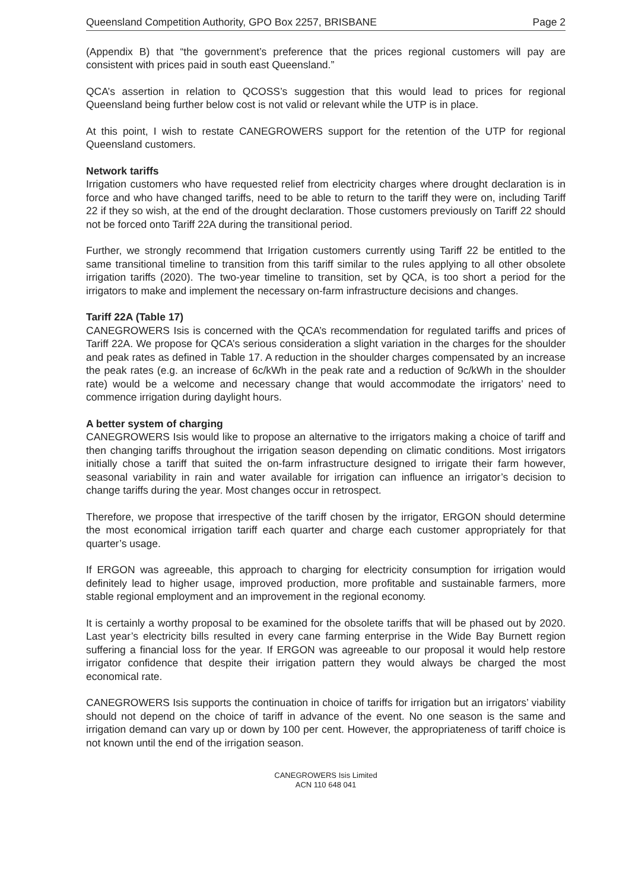Queensland Competition Authority, GPO Box 2257, BRISBANE Page 2
(Appendix B) that “the government’s preference that the prices regional customers will pay are consistent with prices paid in south east Queensland.”
QCA’s assertion in relation to QCOSS’s suggestion that this would lead to prices for regional Queensland being further below cost is not valid or relevant while the UTP is in place.
At this point, I wish to restate CANEGROWERS support for the retention of the UTP for regional Queensland customers.
Network tariffs
Irrigation customers who have requested relief from electricity charges where drought declaration is in force and who have changed tariffs, need to be able to return to the tariff they were on, including Tariff 22 if they so wish, at the end of the drought declaration. Those customers previously on Tariff 22 should not be forced onto Tariff 22A during the transitional period.
Further, we strongly recommend that Irrigation customers currently using Tariff 22 be entitled to the same transitional timeline to transition from this tariff similar to the rules applying to all other obsolete irrigation tariffs (2020). The two-year timeline to transition, set by QCA, is too short a period for the irrigators to make and implement the necessary on-farm infrastructure decisions and changes.
Tariff 22A (Table 17)
CANEGROWERS Isis is concerned with the QCA’s recommendation for regulated tariffs and prices of Tariff 22A. We propose for QCA’s serious consideration a slight variation in the charges for the shoulder and peak rates as defined in Table 17. A reduction in the shoulder charges compensated by an increase the peak rates (e.g. an increase of 6c/kWh in the peak rate and a reduction of 9c/kWh in the shoulder rate) would be a welcome and necessary change that would accommodate the irrigators’ need to commence irrigation during daylight hours.
A better system of charging
CANEGROWERS Isis would like to propose an alternative to the irrigators making a choice of tariff and then changing tariffs throughout the irrigation season depending on climatic conditions. Most irrigators initially chose a tariff that suited the on-farm infrastructure designed to irrigate their farm however, seasonal variability in rain and water available for irrigation can influence an irrigator’s decision to change tariffs during the year. Most changes occur in retrospect.
Therefore, we propose that irrespective of the tariff chosen by the irrigator, ERGON should determine the most economical irrigation tariff each quarter and charge each customer appropriately for that quarter’s usage.
If ERGON was agreeable, this approach to charging for electricity consumption for irrigation would definitely lead to higher usage, improved production, more profitable and sustainable farmers, more stable regional employment and an improvement in the regional economy.
It is certainly a worthy proposal to be examined for the obsolete tariffs that will be phased out by 2020. Last year’s electricity bills resulted in every cane farming enterprise in the Wide Bay Burnett region suffering a financial loss for the year. If ERGON was agreeable to our proposal it would help restore irrigator confidence that despite their irrigation pattern they would always be charged the most economical rate.
CANEGROWERS Isis supports the continuation in choice of tariffs for irrigation but an irrigators’ viability should not depend on the choice of tariff in advance of the event. No one season is the same and irrigation demand can vary up or down by 100 per cent. However, the appropriateness of tariff choice is not known until the end of the irrigation season.
CANEGROWERS Isis Limited
ACN 110 648 041